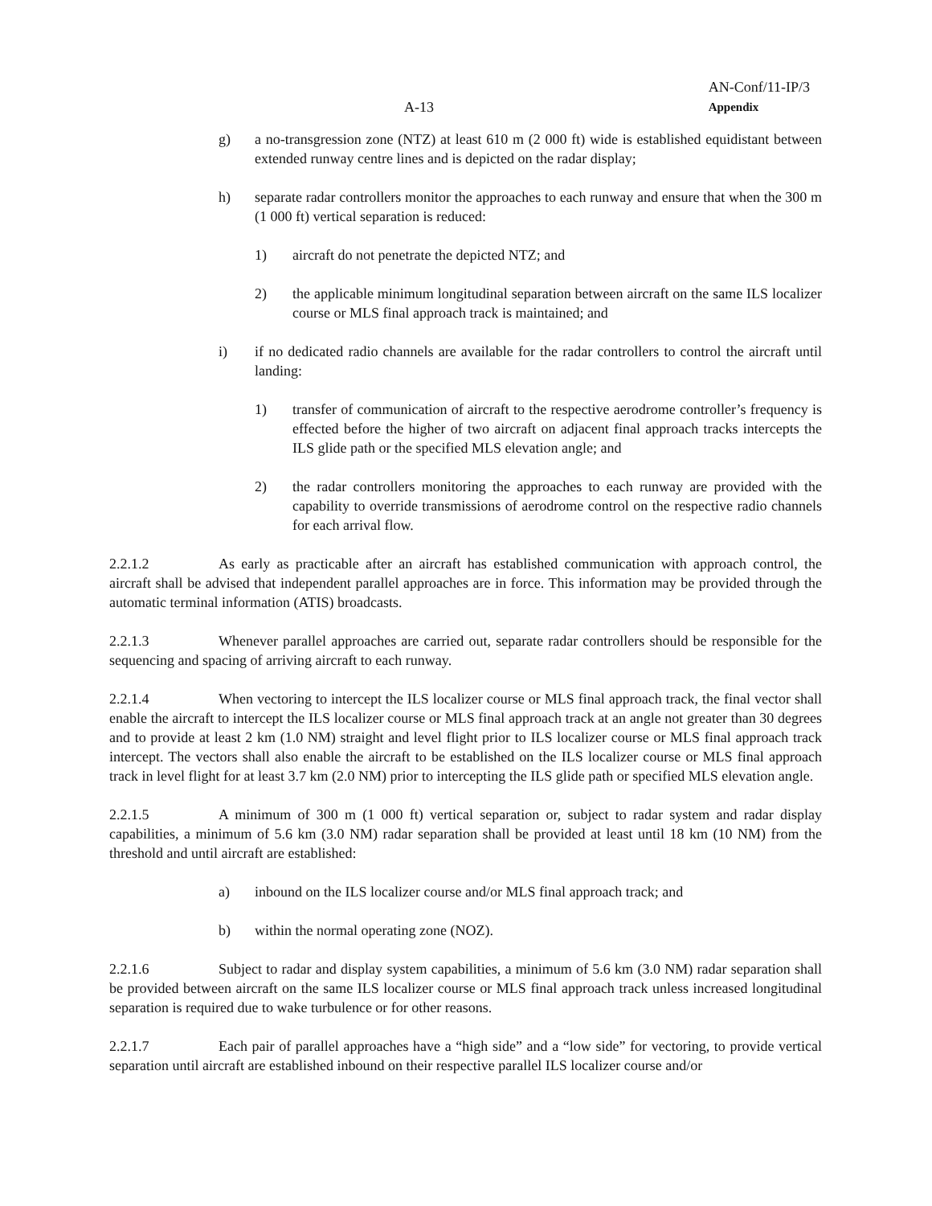A-13
AN-Conf/11-IP/3
Appendix
g) a no-transgression zone (NTZ) at least 610 m (2 000 ft) wide is established equidistant between extended runway centre lines and is depicted on the radar display;
h) separate radar controllers monitor the approaches to each runway and ensure that when the 300 m (1 000 ft) vertical separation is reduced:
1) aircraft do not penetrate the depicted NTZ; and
2) the applicable minimum longitudinal separation between aircraft on the same ILS localizer course or MLS final approach track is maintained; and
i) if no dedicated radio channels are available for the radar controllers to control the aircraft until landing:
1) transfer of communication of aircraft to the respective aerodrome controller’s frequency is effected before the higher of two aircraft on adjacent final approach tracks intercepts the ILS glide path or the specified MLS elevation angle; and
2) the radar controllers monitoring the approaches to each runway are provided with the capability to override transmissions of aerodrome control on the respective radio channels for each arrival flow.
2.2.1.2 As early as practicable after an aircraft has established communication with approach control, the aircraft shall be advised that independent parallel approaches are in force. This information may be provided through the automatic terminal information (ATIS) broadcasts.
2.2.1.3 Whenever parallel approaches are carried out, separate radar controllers should be responsible for the sequencing and spacing of arriving aircraft to each runway.
2.2.1.4 When vectoring to intercept the ILS localizer course or MLS final approach track, the final vector shall enable the aircraft to intercept the ILS localizer course or MLS final approach track at an angle not greater than 30 degrees and to provide at least 2 km (1.0 NM) straight and level flight prior to ILS localizer course or MLS final approach track intercept. The vectors shall also enable the aircraft to be established on the ILS localizer course or MLS final approach track in level flight for at least 3.7 km (2.0 NM) prior to intercepting the ILS glide path or specified MLS elevation angle.
2.2.1.5 A minimum of 300 m (1 000 ft) vertical separation or, subject to radar system and radar display capabilities, a minimum of 5.6 km (3.0 NM) radar separation shall be provided at least until 18 km (10 NM) from the threshold and until aircraft are established:
a) inbound on the ILS localizer course and/or MLS final approach track; and
b) within the normal operating zone (NOZ).
2.2.1.6 Subject to radar and display system capabilities, a minimum of 5.6 km (3.0 NM) radar separation shall be provided between aircraft on the same ILS localizer course or MLS final approach track unless increased longitudinal separation is required due to wake turbulence or for other reasons.
2.2.1.7 Each pair of parallel approaches have a “high side” and a “low side” for vectoring, to provide vertical separation until aircraft are established inbound on their respective parallel ILS localizer course and/or